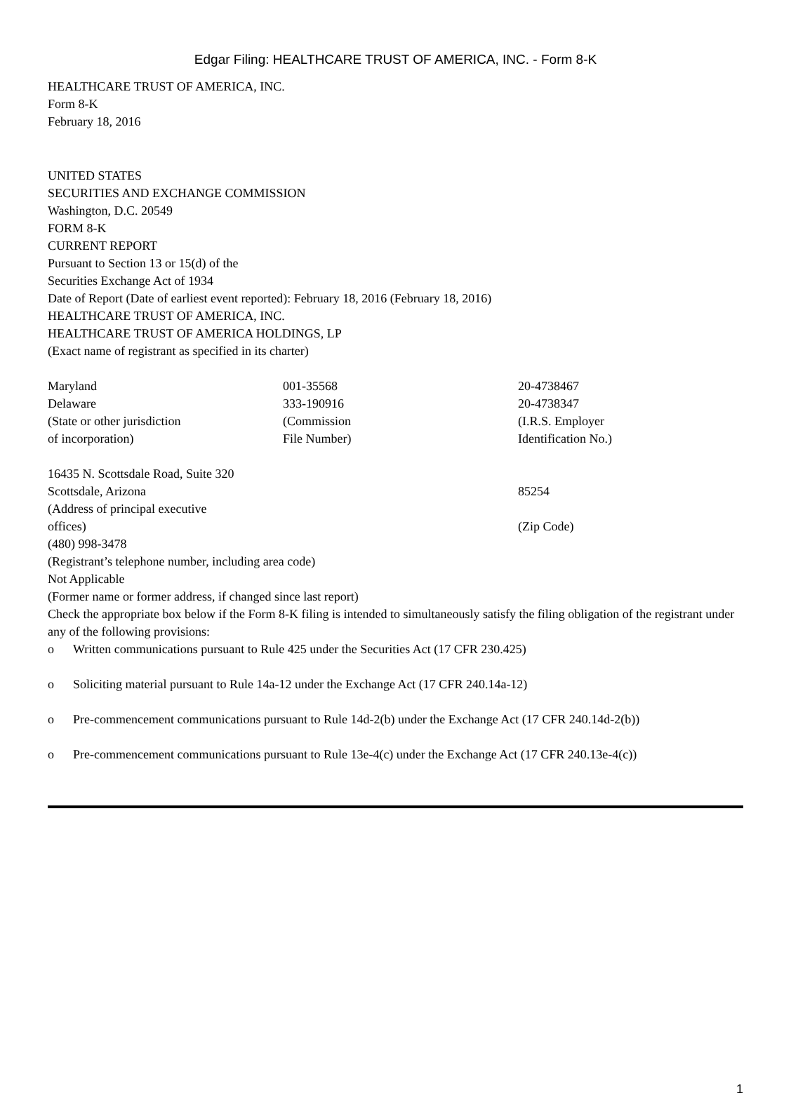Edgar Filing: HEALTHCARE TRUST OF AMERICA, INC. - Form 8-K
HEALTHCARE TRUST OF AMERICA, INC.
Form 8-K
February 18, 2016
UNITED STATES
SECURITIES AND EXCHANGE COMMISSION
Washington, D.C. 20549
FORM 8-K
CURRENT REPORT
Pursuant to Section 13 or 15(d) of the
Securities Exchange Act of 1934
Date of Report (Date of earliest event reported): February 18, 2016 (February 18, 2016)
HEALTHCARE TRUST OF AMERICA, INC.
HEALTHCARE TRUST OF AMERICA HOLDINGS, LP
(Exact name of registrant as specified in its charter)
| Maryland Delaware (State or other jurisdiction of incorporation) | 001-35568 333-190916 (Commission File Number) | 20-4738467 20-4738347 (I.R.S. Employer Identification No.) |
| 16435 N. Scottsdale Road, Suite 320 Scottsdale, Arizona (Address of principal executive offices) | 85254 (Zip Code) |
(480) 998-3478
(Registrant’s telephone number, including area code)
Not Applicable
(Former name or former address, if changed since last report)
Check the appropriate box below if the Form 8-K filing is intended to simultaneously satisfy the filing obligation of the registrant under any of the following provisions:
o Written communications pursuant to Rule 425 under the Securities Act (17 CFR 230.425)
o Soliciting material pursuant to Rule 14a-12 under the Exchange Act (17 CFR 240.14a-12)
o Pre-commencement communications pursuant to Rule 14d-2(b) under the Exchange Act (17 CFR 240.14d-2(b))
o Pre-commencement communications pursuant to Rule 13e-4(c) under the Exchange Act (17 CFR 240.13e-4(c))
1